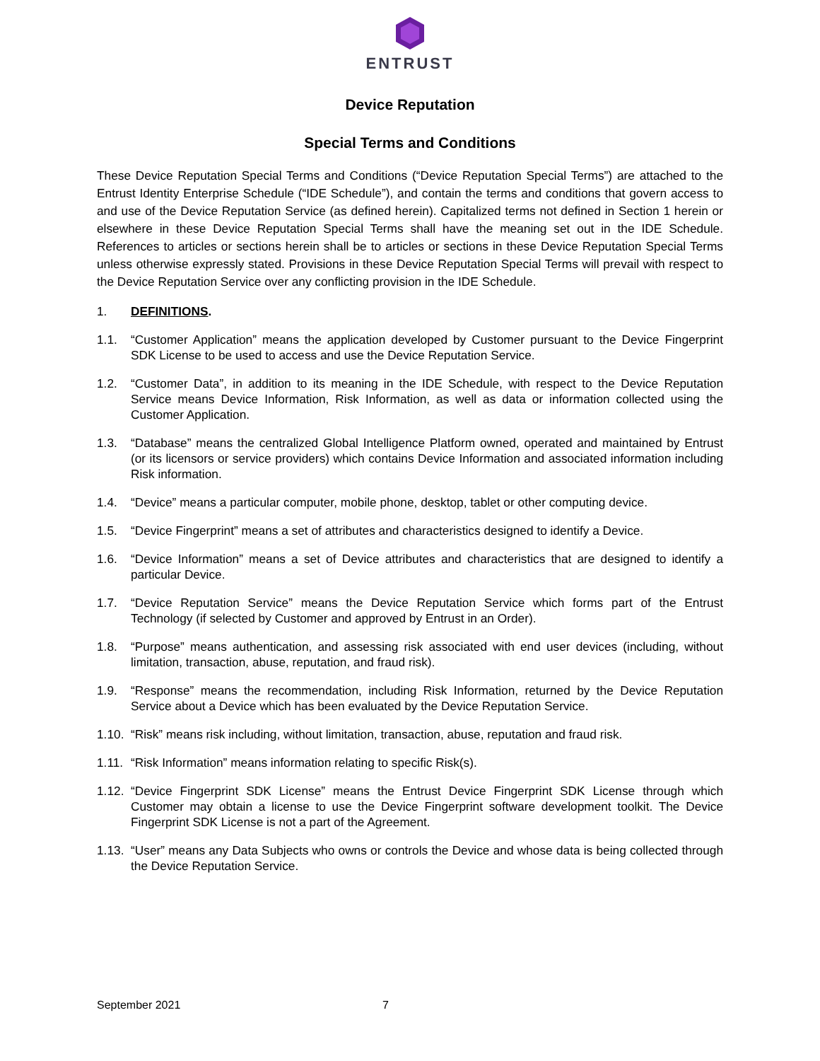ENTRUST
Device Reputation
Special Terms and Conditions
These Device Reputation Special Terms and Conditions (“Device Reputation Special Terms”) are attached to the Entrust Identity Enterprise Schedule (“IDE Schedule”), and contain the terms and conditions that govern access to and use of the Device Reputation Service (as defined herein). Capitalized terms not defined in Section 1 herein or elsewhere in these Device Reputation Special Terms shall have the meaning set out in the IDE Schedule. References to articles or sections herein shall be to articles or sections in these Device Reputation Special Terms unless otherwise expressly stated. Provisions in these Device Reputation Special Terms will prevail with respect to the Device Reputation Service over any conflicting provision in the IDE Schedule.
1. DEFINITIONS.
1.1. “Customer Application” means the application developed by Customer pursuant to the Device Fingerprint SDK License to be used to access and use the Device Reputation Service.
1.2. “Customer Data”, in addition to its meaning in the IDE Schedule, with respect to the Device Reputation Service means Device Information, Risk Information, as well as data or information collected using the Customer Application.
1.3. “Database” means the centralized Global Intelligence Platform owned, operated and maintained by Entrust (or its licensors or service providers) which contains Device Information and associated information including Risk information.
1.4. “Device” means a particular computer, mobile phone, desktop, tablet or other computing device.
1.5. “Device Fingerprint” means a set of attributes and characteristics designed to identify a Device.
1.6. “Device Information” means a set of Device attributes and characteristics that are designed to identify a particular Device.
1.7. “Device Reputation Service” means the Device Reputation Service which forms part of the Entrust Technology (if selected by Customer and approved by Entrust in an Order).
1.8. “Purpose” means authentication, and assessing risk associated with end user devices (including, without limitation, transaction, abuse, reputation, and fraud risk).
1.9. “Response” means the recommendation, including Risk Information, returned by the Device Reputation Service about a Device which has been evaluated by the Device Reputation Service.
1.10. “Risk” means risk including, without limitation, transaction, abuse, reputation and fraud risk.
1.11. “Risk Information” means information relating to specific Risk(s).
1.12. “Device Fingerprint SDK License” means the Entrust Device Fingerprint SDK License through which Customer may obtain a license to use the Device Fingerprint software development toolkit. The Device Fingerprint SDK License is not a part of the Agreement.
1.13. “User” means any Data Subjects who owns or controls the Device and whose data is being collected through the Device Reputation Service.
September 2021 7